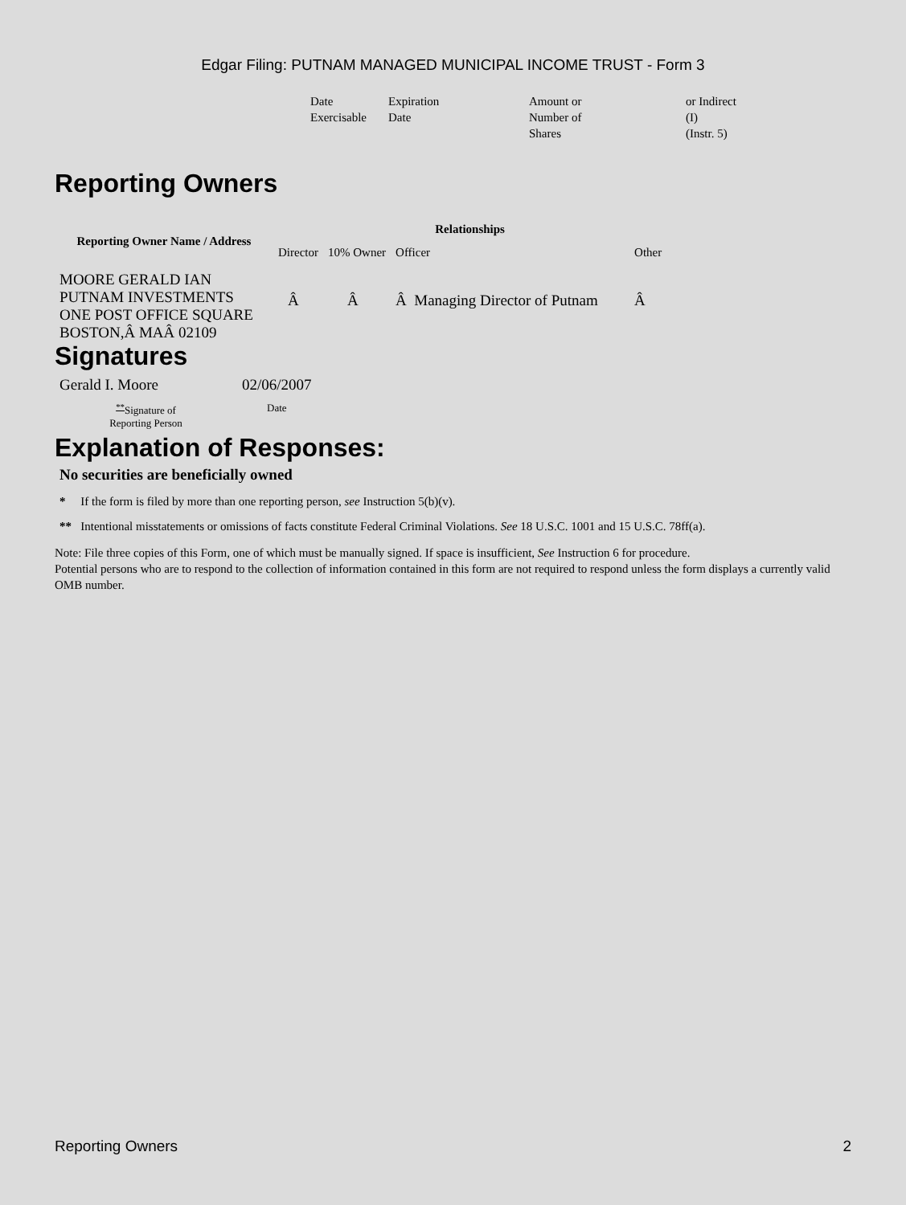Edgar Filing: PUTNAM MANAGED MUNICIPAL INCOME TRUST - Form 3
| Date Exercisable | Expiration Date | Amount or Number of Shares | or Indirect (I) (Instr. 5) |
Reporting Owners
| Reporting Owner Name / Address | Relationships | | | |
| --- | --- | --- | --- | --- |
| | Director | 10% Owner | Officer | Other |
| MOORE GERALD IAN PUTNAM INVESTMENTS ONE POST OFFICE SQUARE BOSTON,Â MAÂ 02109 | Â | Â | Â Managing Director of Putnam | Â |
Signatures
| Gerald I. Moore | 02/06/2007 |
| <sup>**</sup> Signature of Reporting Person | Date |
Explanation of Responses:
No securities are beneficially owned
* If the form is filed by more than one reporting person, see Instruction 5(b)(v).
** Intentional misstatements or omissions of facts constitute Federal Criminal Violations. See 18 U.S.C. 1001 and 15 U.S.C. 78ff(a).
Note: File three copies of this Form, one of which must be manually signed. If space is insufficient, See Instruction 6 for procedure.
Potential persons who are to respond to the collection of information contained in this form are not required to respond unless the form displays a currently valid OMB number.
Reporting Owners 2